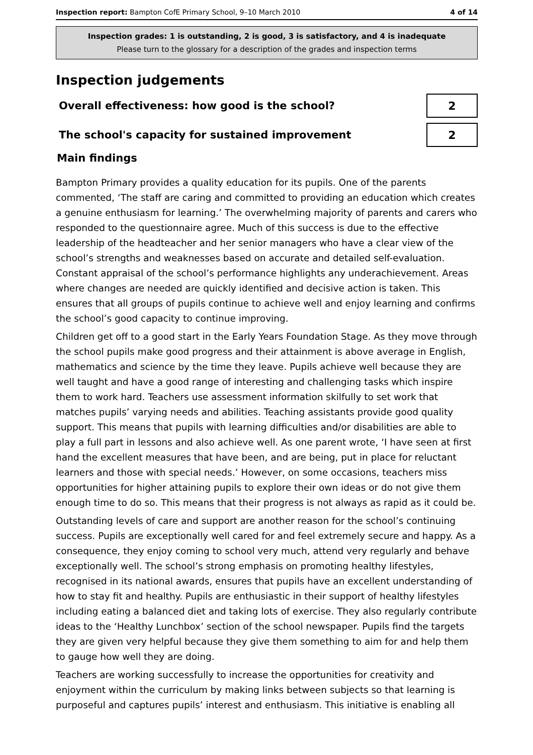Inspection report: Bampton CofE Primary School, 9–10 March 2010 4 of 14
Inspection grades: 1 is outstanding, 2 is good, 3 is satisfactory, and 4 is inadequate
Please turn to the glossary for a description of the grades and inspection terms
Inspection judgements
Overall effectiveness: how good is the school?
2
The school's capacity for sustained improvement
2
Main findings
Bampton Primary provides a quality education for its pupils. One of the parents commented, ‘The staff are caring and committed to providing an education which creates a genuine enthusiasm for learning.’ The overwhelming majority of parents and carers who responded to the questionnaire agree. Much of this success is due to the effective leadership of the headteacher and her senior managers who have a clear view of the school’s strengths and weaknesses based on accurate and detailed self-evaluation. Constant appraisal of the school’s performance highlights any underachievement. Areas where changes are needed are quickly identified and decisive action is taken. This ensures that all groups of pupils continue to achieve well and enjoy learning and confirms the school’s good capacity to continue improving.
Children get off to a good start in the Early Years Foundation Stage. As they move through the school pupils make good progress and their attainment is above average in English, mathematics and science by the time they leave. Pupils achieve well because they are well taught and have a good range of interesting and challenging tasks which inspire them to work hard. Teachers use assessment information skilfully to set work that matches pupils’ varying needs and abilities. Teaching assistants provide good quality support. This means that pupils with learning difficulties and/or disabilities are able to play a full part in lessons and also achieve well. As one parent wrote, ‘I have seen at first hand the excellent measures that have been, and are being, put in place for reluctant learners and those with special needs.’ However, on some occasions, teachers miss opportunities for higher attaining pupils to explore their own ideas or do not give them enough time to do so. This means that their progress is not always as rapid as it could be.
Outstanding levels of care and support are another reason for the school’s continuing success. Pupils are exceptionally well cared for and feel extremely secure and happy. As a consequence, they enjoy coming to school very much, attend very regularly and behave exceptionally well. The school’s strong emphasis on promoting healthy lifestyles, recognised in its national awards, ensures that pupils have an excellent understanding of how to stay fit and healthy. Pupils are enthusiastic in their support of healthy lifestyles including eating a balanced diet and taking lots of exercise. They also regularly contribute ideas to the ‘Healthy Lunchbox’ section of the school newspaper. Pupils find the targets they are given very helpful because they give them something to aim for and help them to gauge how well they are doing.
Teachers are working successfully to increase the opportunities for creativity and enjoyment within the curriculum by making links between subjects so that learning is purposeful and captures pupils’ interest and enthusiasm. This initiative is enabling all